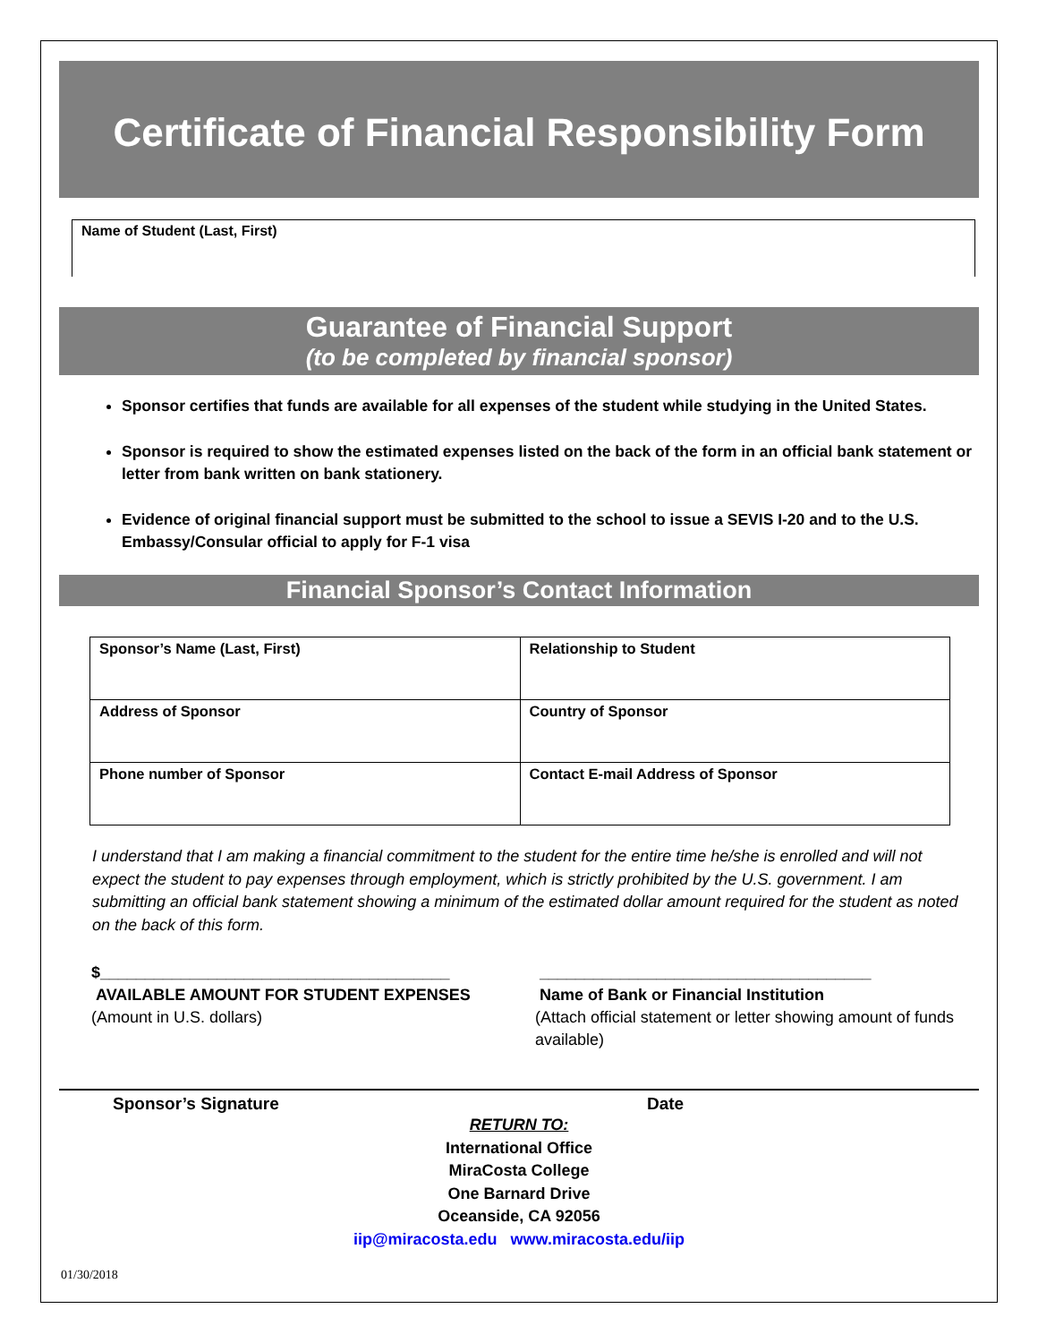Certificate of Financial Responsibility Form
Name of Student (Last, First)
Guarantee of Financial Support
(to be completed by financial sponsor)
Sponsor certifies that funds are available for all expenses of the student while studying in the United States.
Sponsor is required to show the estimated expenses listed on the back of the form in an official bank statement or letter from bank written on bank stationery.
Evidence of original financial support must be submitted to the school to issue a SEVIS I-20 and to the U.S. Embassy/Consular official to apply for F-1 visa
Financial Sponsor’s Contact Information
| Sponsor’s Name (Last, First) | Relationship to Student |
| Address of Sponsor | Country of Sponsor |
| Phone number of Sponsor | Contact E-mail Address of Sponsor |
I understand that I am making a financial commitment to the student for the entire time he/she is enrolled and will not expect the student to pay expenses through employment, which is strictly prohibited by the U.S. government. I am submitting an official bank statement showing a minimum of the estimated dollar amount required for the student as noted on the back of this form.
$_______________________________________
AVAILABLE AMOUNT FOR STUDENT EXPENSES
(Amount in U.S. dollars)
_____________________________________
Name of Bank or Financial Institution
(Attach official statement or letter showing amount of funds available)
Sponsor’s Signature Date
RETURN TO:
International Office
MiraCosta College
One Barnard Drive
Oceanside, CA 92056
iip@miracosta.edu www.miracosta.edu/iip
01/30/2018